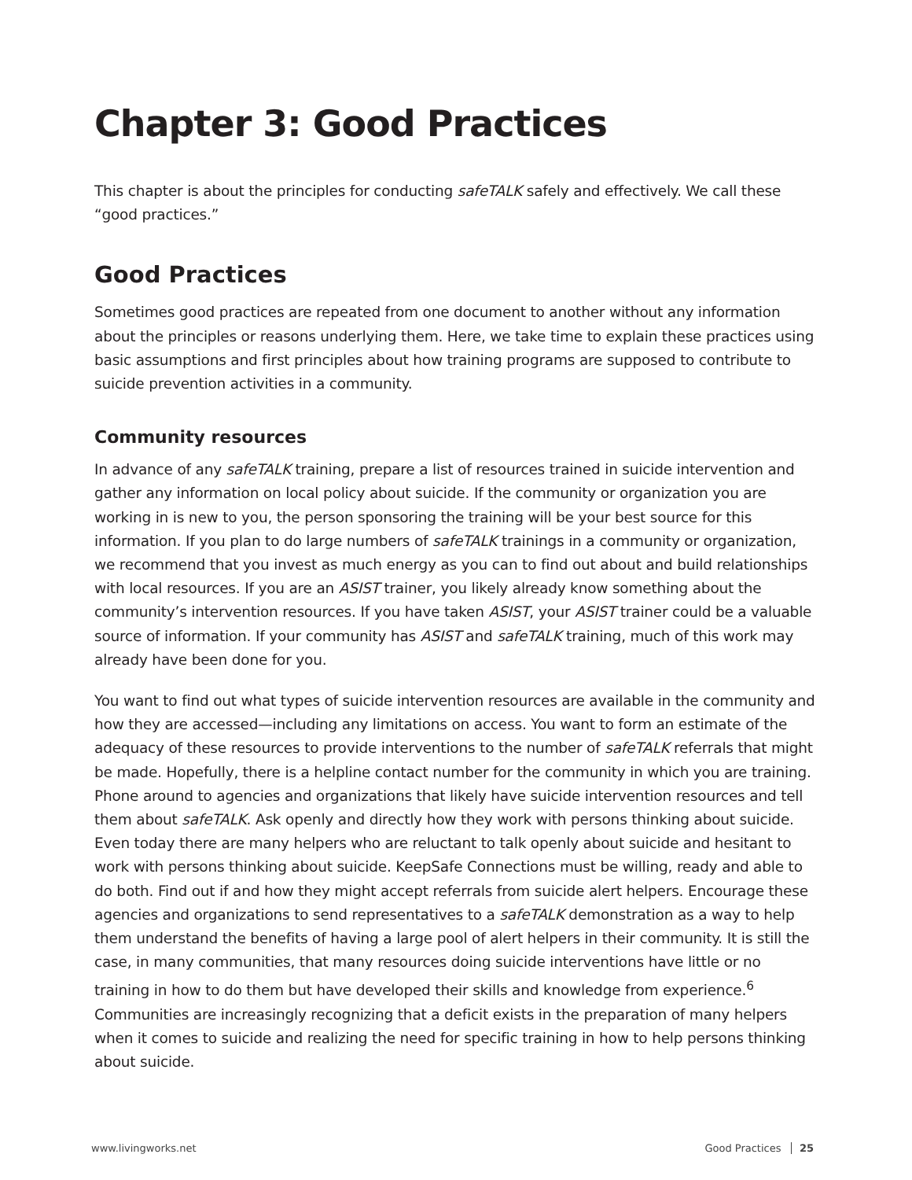Chapter 3: Good Practices
This chapter is about the principles for conducting safeTALK safely and effectively. We call these “good practices.”
Good Practices
Sometimes good practices are repeated from one document to another without any information about the principles or reasons underlying them. Here, we take time to explain these practices using basic assumptions and first principles about how training programs are supposed to contribute to suicide prevention activities in a community.
Community resources
In advance of any safeTALK training, prepare a list of resources trained in suicide intervention and gather any information on local policy about suicide. If the community or organization you are working in is new to you, the person sponsoring the training will be your best source for this information. If you plan to do large numbers of safeTALK trainings in a community or organization, we recommend that you invest as much energy as you can to find out about and build relationships with local resources. If you are an ASIST trainer, you likely already know something about the community’s intervention resources. If you have taken ASIST, your ASIST trainer could be a valuable source of information. If your community has ASIST and safeTALK training, much of this work may already have been done for you.
You want to find out what types of suicide intervention resources are available in the community and how they are accessed—including any limitations on access. You want to form an estimate of the adequacy of these resources to provide interventions to the number of safeTALK referrals that might be made. Hopefully, there is a helpline contact number for the community in which you are training. Phone around to agencies and organizations that likely have suicide intervention resources and tell them about safeTALK. Ask openly and directly how they work with persons thinking about suicide. Even today there are many helpers who are reluctant to talk openly about suicide and hesitant to work with persons thinking about suicide. KeepSafe Connections must be willing, ready and able to do both. Find out if and how they might accept referrals from suicide alert helpers. Encourage these agencies and organizations to send representatives to a safeTALK demonstration as a way to help them understand the benefits of having a large pool of alert helpers in their community. It is still the case, in many communities, that many resources doing suicide interventions have little or no training in how to do them but have developed their skills and knowledge from experience.<sup>6</sup> Communities are increasingly recognizing that a deficit exists in the preparation of many helpers when it comes to suicide and realizing the need for specific training in how to help persons thinking about suicide.
www.livingworks.net Good Practices 25